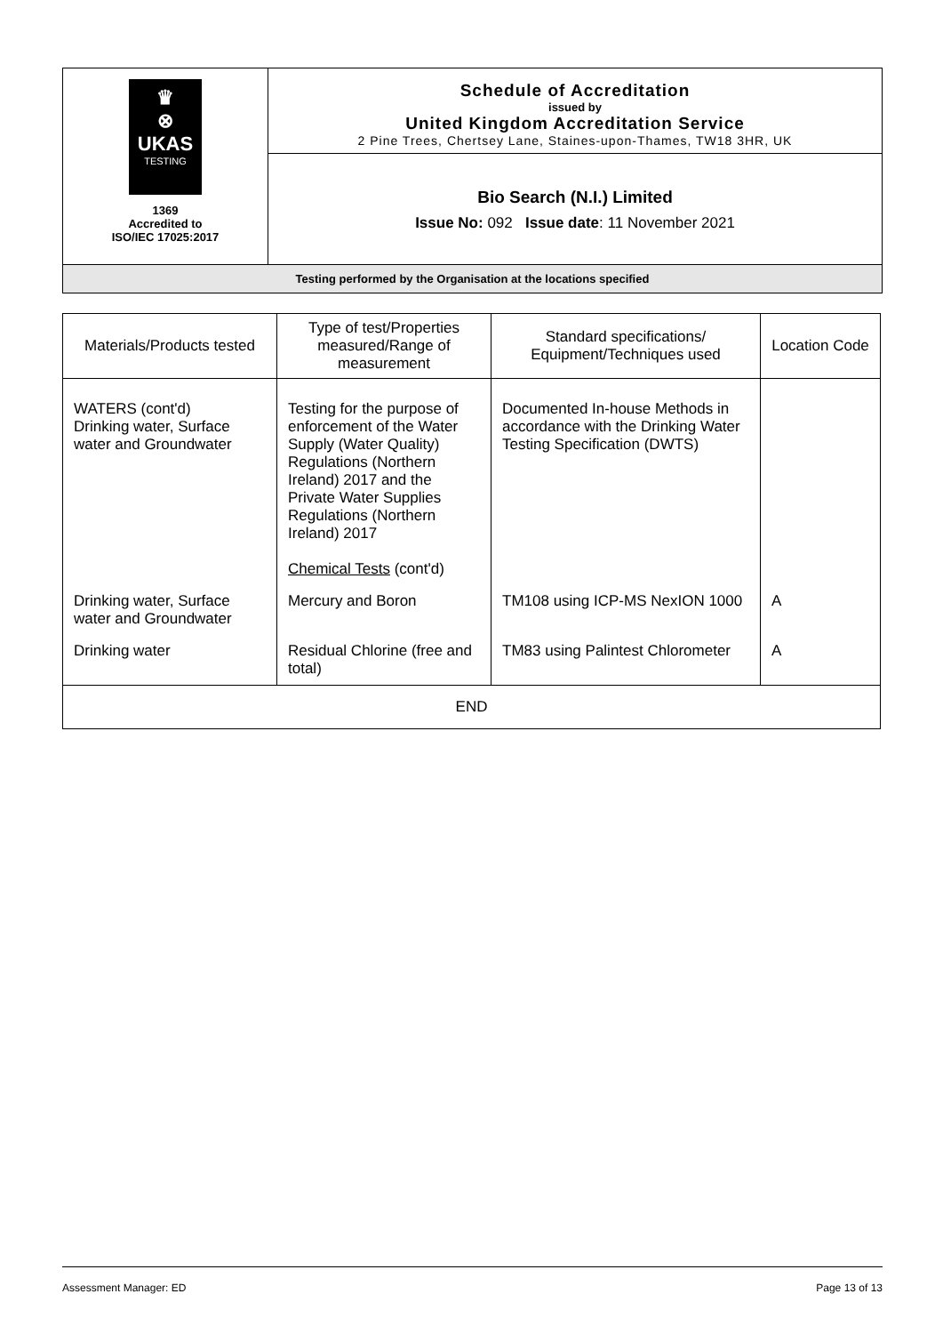| ♛ ⊗ UKAS TESTING 1369 Accredited to ISO/IEC 17025:2017 | Schedule of Accreditation issued by United Kingdom Accreditation Service 2 Pine Trees, Chertsey Lane, Staines-upon-Thames, TW18 3HR, UK |
| | Bio Search (N.I.) Limited Issue No: 092 Issue date : 11 November 2021 |
| Testing performed by the Organisation at the locations specified | |
| Materials/Products tested | Type of test/Properties measured/Range of measurement | Standard specifications/ Equipment/Techniques used | Location Code |
| --- | --- | --- | --- |
| WATERS (cont'd) Drinking water, Surface water and Groundwater | Testing for the purpose of enforcement of the Water Supply (Water Quality) Regulations (Northern Ireland) 2017 and the Private Water Supplies Regulations (Northern Ireland) 2017 Chemical Tests (cont'd) | Documented In-house Methods in accordance with the Drinking Water Testing Specification (DWTS) | |
| Drinking water, Surface water and Groundwater | Mercury and Boron | TM108 using ICP-MS NexION 1000 | A |
| Drinking water | Residual Chlorine (free and total) | TM83 using Palintest Chlorometer | A |
| END | | | |
Assessment Manager: ED Page 13 of 13